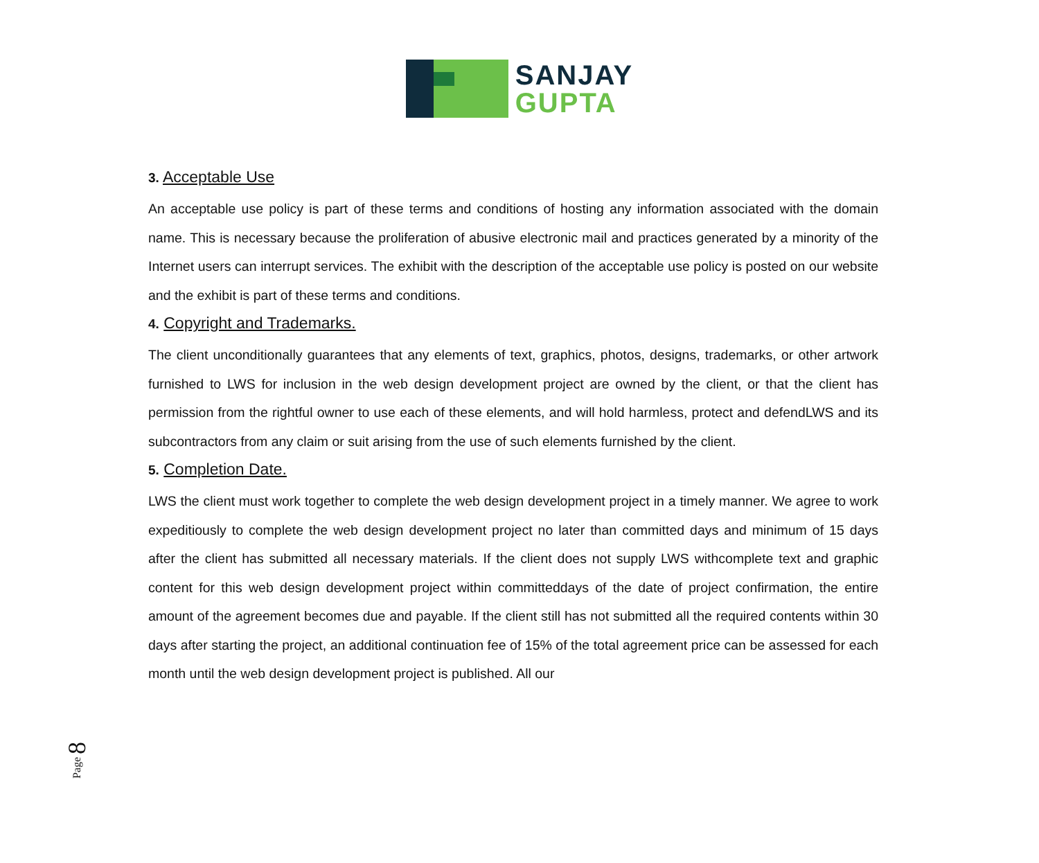SANJAY
GUPTA
3. Acceptable Use
An acceptable use policy is part of these terms and conditions of hosting any information associated with the domain name. This is necessary because the proliferation of abusive electronic mail and practices generated by a minority of the Internet users can interrupt services. The exhibit with the description of the acceptable use policy is posted on our website and the exhibit is part of these terms and conditions.
4. Copyright and Trademarks.
The client unconditionally guarantees that any elements of text, graphics, photos, designs, trademarks, or other artwork furnished to LWS for inclusion in the web design development project are owned by the client, or that the client has permission from the rightful owner to use each of these elements, and will hold harmless, protect and defendLWS and its subcontractors from any claim or suit arising from the use of such elements furnished by the client.
5. Completion Date.
LWS the client must work together to complete the web design development project in a timely manner. We agree to work expeditiously to complete the web design development project no later than committed days and minimum of 15 days after the client has submitted all necessary materials. If the client does not supply LWS withcomplete text and graphic content for this web design development project within committeddays of the date of project confirmation, the entire amount of the agreement becomes due and payable. If the client still has not submitted all the required contents within 30 days after starting the project, an additional continuation fee of 15% of the total agreement price can be assessed for each month until the web design development project is published. All our
Page 8